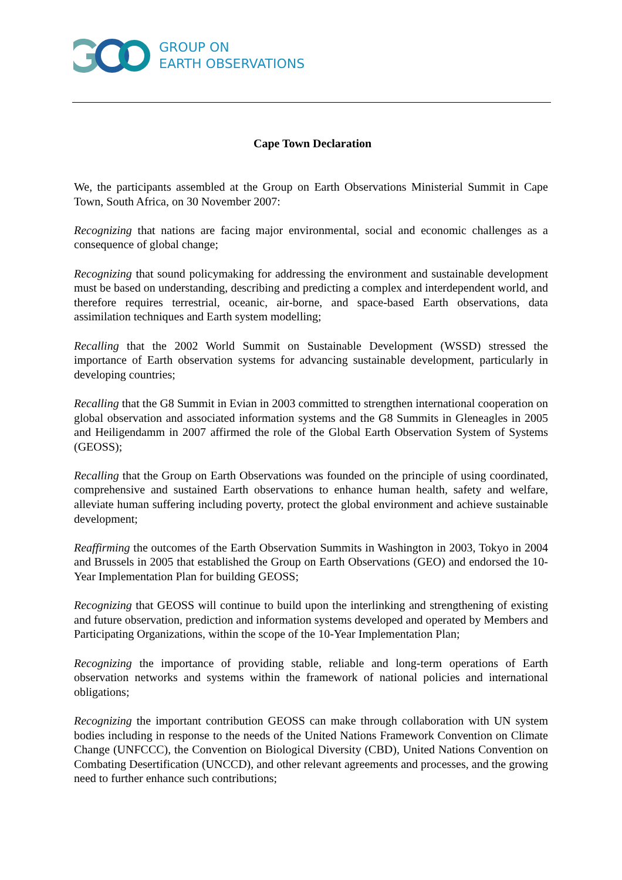GROUP ON
EARTH OBSERVATIONS
Cape Town Declaration
We, the participants assembled at the Group on Earth Observations Ministerial Summit in Cape Town, South Africa, on 30 November 2007:
Recognizing that nations are facing major environmental, social and economic challenges as a consequence of global change;
Recognizing that sound policymaking for addressing the environment and sustainable development must be based on understanding, describing and predicting a complex and interdependent world, and therefore requires terrestrial, oceanic, air-borne, and space-based Earth observations, data assimilation techniques and Earth system modelling;
Recalling that the 2002 World Summit on Sustainable Development (WSSD) stressed the importance of Earth observation systems for advancing sustainable development, particularly in developing countries;
Recalling that the G8 Summit in Evian in 2003 committed to strengthen international cooperation on global observation and associated information systems and the G8 Summits in Gleneagles in 2005 and Heiligendamm in 2007 affirmed the role of the Global Earth Observation System of Systems (GEOSS);
Recalling that the Group on Earth Observations was founded on the principle of using coordinated, comprehensive and sustained Earth observations to enhance human health, safety and welfare, alleviate human suffering including poverty, protect the global environment and achieve sustainable development;
Reaffirming the outcomes of the Earth Observation Summits in Washington in 2003, Tokyo in 2004 and Brussels in 2005 that established the Group on Earth Observations (GEO) and endorsed the 10-Year Implementation Plan for building GEOSS;
Recognizing that GEOSS will continue to build upon the interlinking and strengthening of existing and future observation, prediction and information systems developed and operated by Members and Participating Organizations, within the scope of the 10-Year Implementation Plan;
Recognizing the importance of providing stable, reliable and long-term operations of Earth observation networks and systems within the framework of national policies and international obligations;
Recognizing the important contribution GEOSS can make through collaboration with UN system bodies including in response to the needs of the United Nations Framework Convention on Climate Change (UNFCCC), the Convention on Biological Diversity (CBD), United Nations Convention on Combating Desertification (UNCCD), and other relevant agreements and processes, and the growing need to further enhance such contributions;